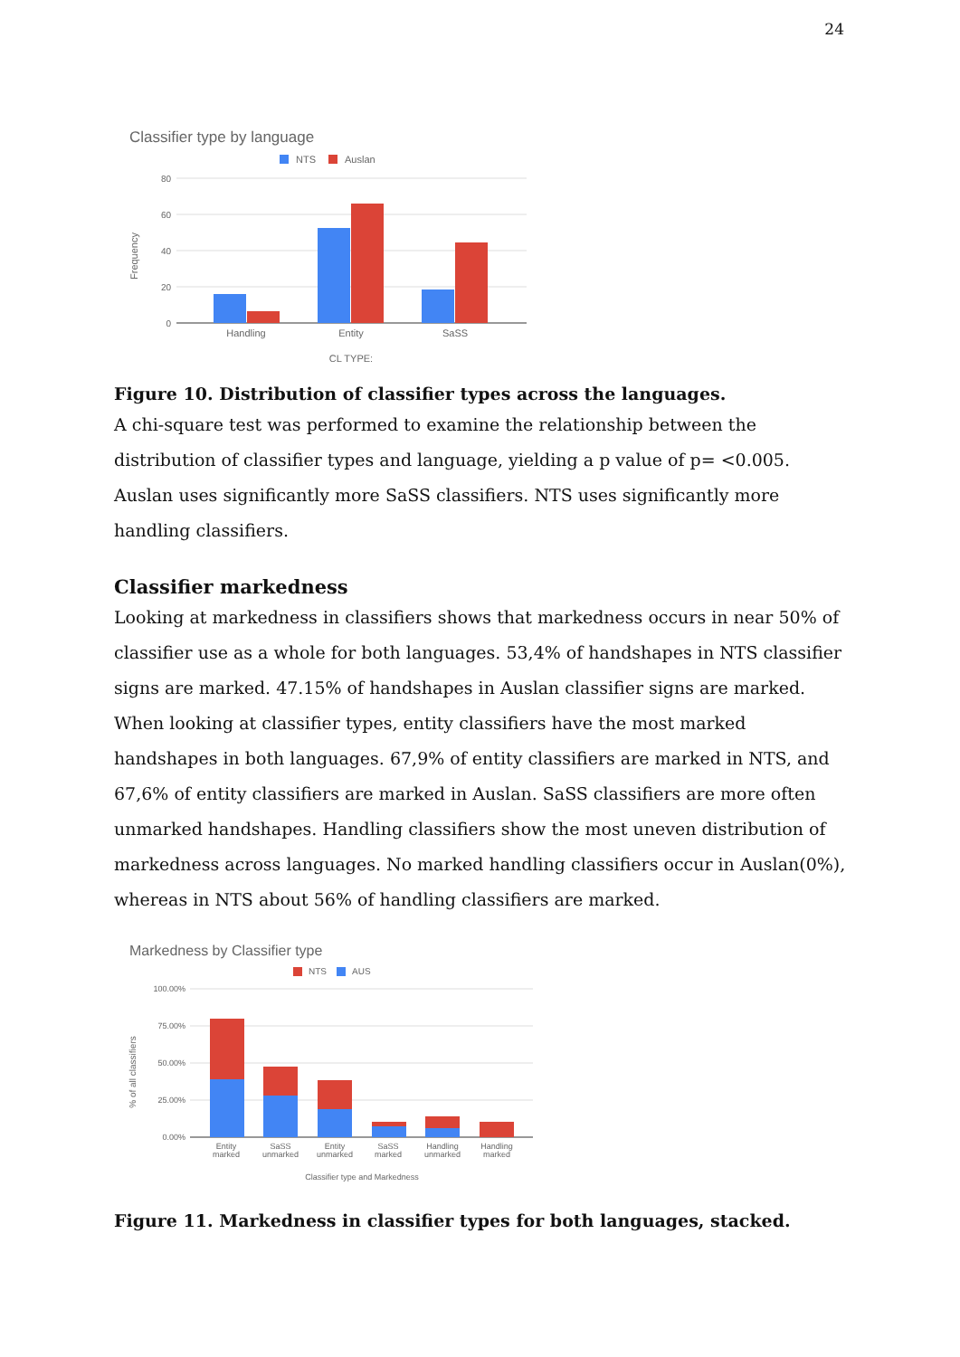24
Classifier type by language
NTS
Auslan
80
60
40
20
0
Frequency
Handling
Entity
SaSS
CL TYPE:
Figure 10. Distribution of classifier types across the languages.
A chi-square test was performed to examine the relationship between the distribution of classifier types and language, yielding a p value of p= <0.005. Auslan uses significantly more SaSS classifiers. NTS uses significantly more handling classifiers.
Classifier markedness
Looking at markedness in classifiers shows that markedness occurs in near 50% of classifier use as a whole for both languages. 53,4% of handshapes in NTS classifier signs are marked. 47.15% of handshapes in Auslan classifier signs are marked. When looking at classifier types, entity classifiers have the most marked handshapes in both languages. 67,9% of entity classifiers are marked in NTS, and 67,6% of entity classifiers are marked in Auslan. SaSS classifiers are more often unmarked handshapes. Handling classifiers show the most uneven distribution of markedness across languages. No marked handling classifiers occur in Auslan(0%), whereas in NTS about 56% of handling classifiers are marked.
Markedness by Classifier type
NTS
AUS
100.00%
75.00%
50.00%
25.00%
0.00%
% of all classifiers
Entity
marked
SaSS
unmarked
Entity
unmarked
SaSS
marked
Handling
unmarked
Handling
marked
Classifier type and Markedness
Figure 11. Markedness in classifier types for both languages, stacked.